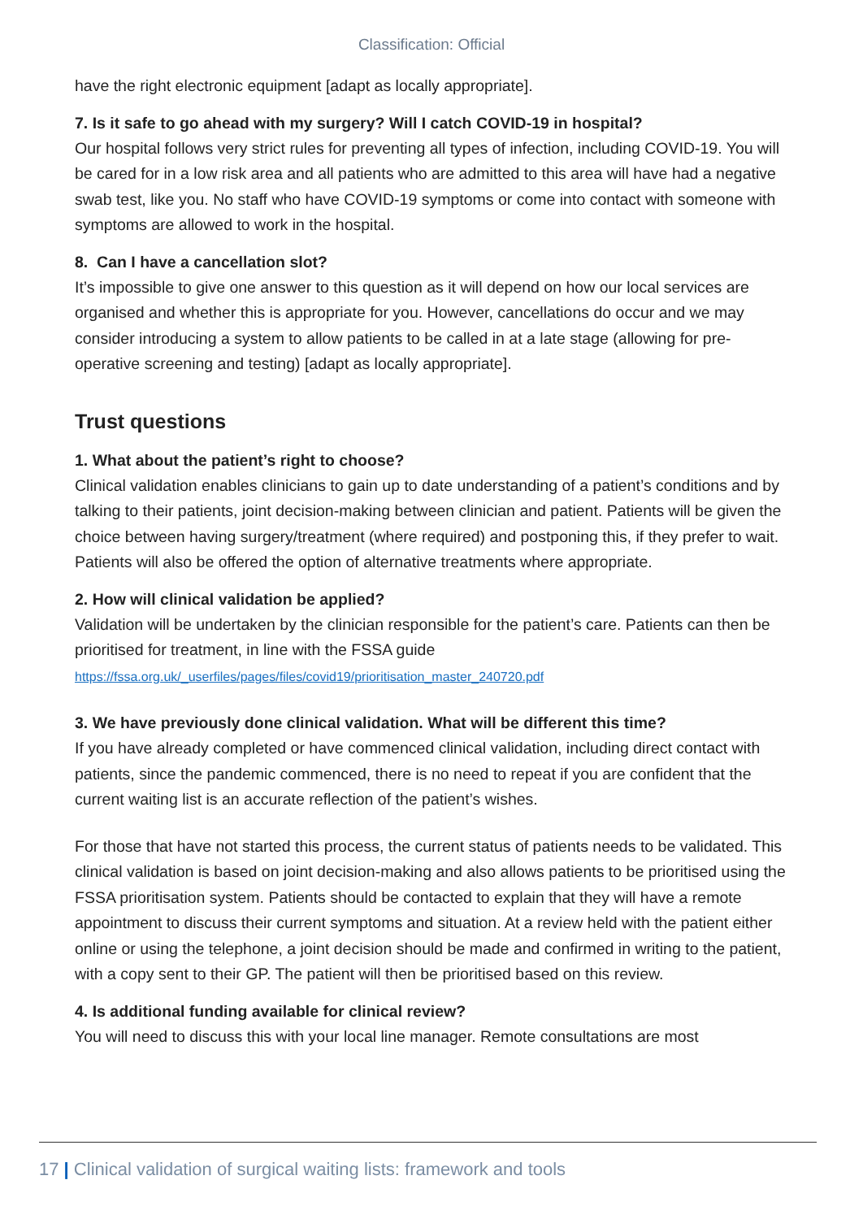Classification: Official
have the right electronic equipment [adapt as locally appropriate].
7. Is it safe to go ahead with my surgery? Will I catch COVID-19 in hospital?
Our hospital follows very strict rules for preventing all types of infection, including COVID-19. You will be cared for in a low risk area and all patients who are admitted to this area will have had a negative swab test, like you. No staff who have COVID-19 symptoms or come into contact with someone with symptoms are allowed to work in the hospital.
8. Can I have a cancellation slot?
It’s impossible to give one answer to this question as it will depend on how our local services are organised and whether this is appropriate for you. However, cancellations do occur and we may consider introducing a system to allow patients to be called in at a late stage (allowing for pre-operative screening and testing) [adapt as locally appropriate].
Trust questions
1. What about the patient’s right to choose?
Clinical validation enables clinicians to gain up to date understanding of a patient’s conditions and by talking to their patients, joint decision-making between clinician and patient. Patients will be given the choice between having surgery/treatment (where required) and postponing this, if they prefer to wait. Patients will also be offered the option of alternative treatments where appropriate.
2. How will clinical validation be applied?
Validation will be undertaken by the clinician responsible for the patient’s care. Patients can then be prioritised for treatment, in line with the FSSA guide
https://fssa.org.uk/_userfiles/pages/files/covid19/prioritisation_master_240720.pdf
3. We have previously done clinical validation. What will be different this time?
If you have already completed or have commenced clinical validation, including direct contact with patients, since the pandemic commenced, there is no need to repeat if you are confident that the current waiting list is an accurate reflection of the patient’s wishes.
For those that have not started this process, the current status of patients needs to be validated. This clinical validation is based on joint decision-making and also allows patients to be prioritised using the FSSA prioritisation system. Patients should be contacted to explain that they will have a remote appointment to discuss their current symptoms and situation. At a review held with the patient either online or using the telephone, a joint decision should be made and confirmed in writing to the patient, with a copy sent to their GP. The patient will then be prioritised based on this review.
4. Is additional funding available for clinical review?
You will need to discuss this with your local line manager. Remote consultations are most
17 | Clinical validation of surgical waiting lists: framework and tools